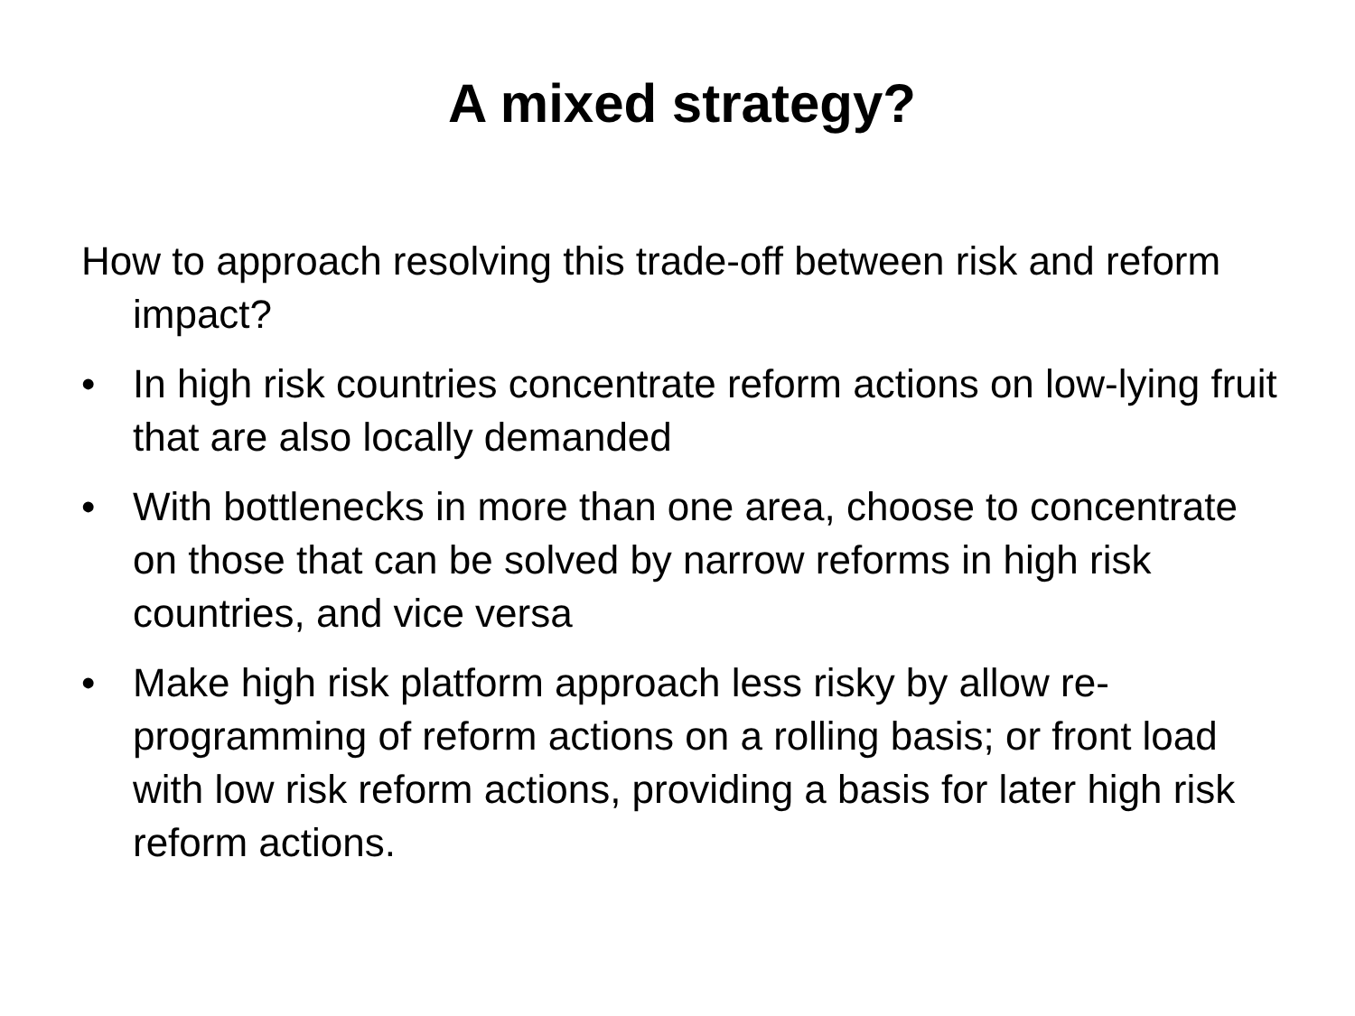A mixed strategy?
How to approach resolving this trade-off between risk and reform impact?
• In high risk countries concentrate reform actions on low-lying fruit that are also locally demanded
• With bottlenecks in more than one area, choose to concentrate on those that can be solved by narrow reforms in high risk countries, and vice versa
• Make high risk platform approach less risky by allow re-programming of reform actions on a rolling basis; or front load with low risk reform actions, providing a basis for later high risk reform actions.